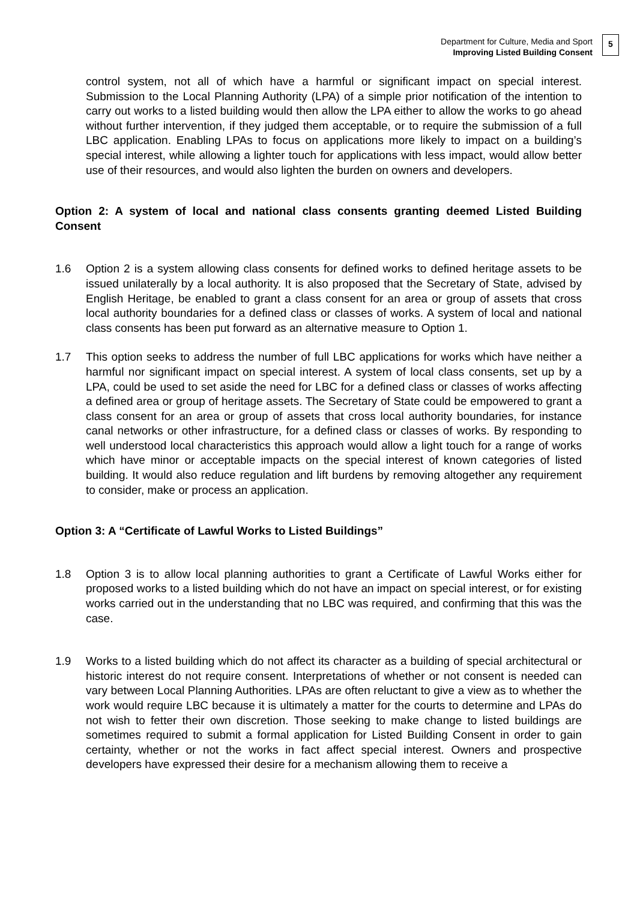Department for Culture, Media and Sport
Improving Listed Building Consent
5
control system, not all of which have a harmful or significant impact on special interest. Submission to the Local Planning Authority (LPA) of a simple prior notification of the intention to carry out works to a listed building would then allow the LPA either to allow the works to go ahead without further intervention, if they judged them acceptable, or to require the submission of a full LBC application. Enabling LPAs to focus on applications more likely to impact on a building’s special interest, while allowing a lighter touch for applications with less impact, would allow better use of their resources, and would also lighten the burden on owners and developers.
Option 2: A system of local and national class consents granting deemed Listed Building Consent
1.6 Option 2 is a system allowing class consents for defined works to defined heritage assets to be issued unilaterally by a local authority. It is also proposed that the Secretary of State, advised by English Heritage, be enabled to grant a class consent for an area or group of assets that cross local authority boundaries for a defined class or classes of works. A system of local and national class consents has been put forward as an alternative measure to Option 1.
1.7 This option seeks to address the number of full LBC applications for works which have neither a harmful nor significant impact on special interest. A system of local class consents, set up by a LPA, could be used to set aside the need for LBC for a defined class or classes of works affecting a defined area or group of heritage assets. The Secretary of State could be empowered to grant a class consent for an area or group of assets that cross local authority boundaries, for instance canal networks or other infrastructure, for a defined class or classes of works. By responding to well understood local characteristics this approach would allow a light touch for a range of works which have minor or acceptable impacts on the special interest of known categories of listed building. It would also reduce regulation and lift burdens by removing altogether any requirement to consider, make or process an application.
Option 3: A “Certificate of Lawful Works to Listed Buildings”
1.8 Option 3 is to allow local planning authorities to grant a Certificate of Lawful Works either for proposed works to a listed building which do not have an impact on special interest, or for existing works carried out in the understanding that no LBC was required, and confirming that this was the case.
1.9 Works to a listed building which do not affect its character as a building of special architectural or historic interest do not require consent. Interpretations of whether or not consent is needed can vary between Local Planning Authorities. LPAs are often reluctant to give a view as to whether the work would require LBC because it is ultimately a matter for the courts to determine and LPAs do not wish to fetter their own discretion. Those seeking to make change to listed buildings are sometimes required to submit a formal application for Listed Building Consent in order to gain certainty, whether or not the works in fact affect special interest. Owners and prospective developers have expressed their desire for a mechanism allowing them to receive a